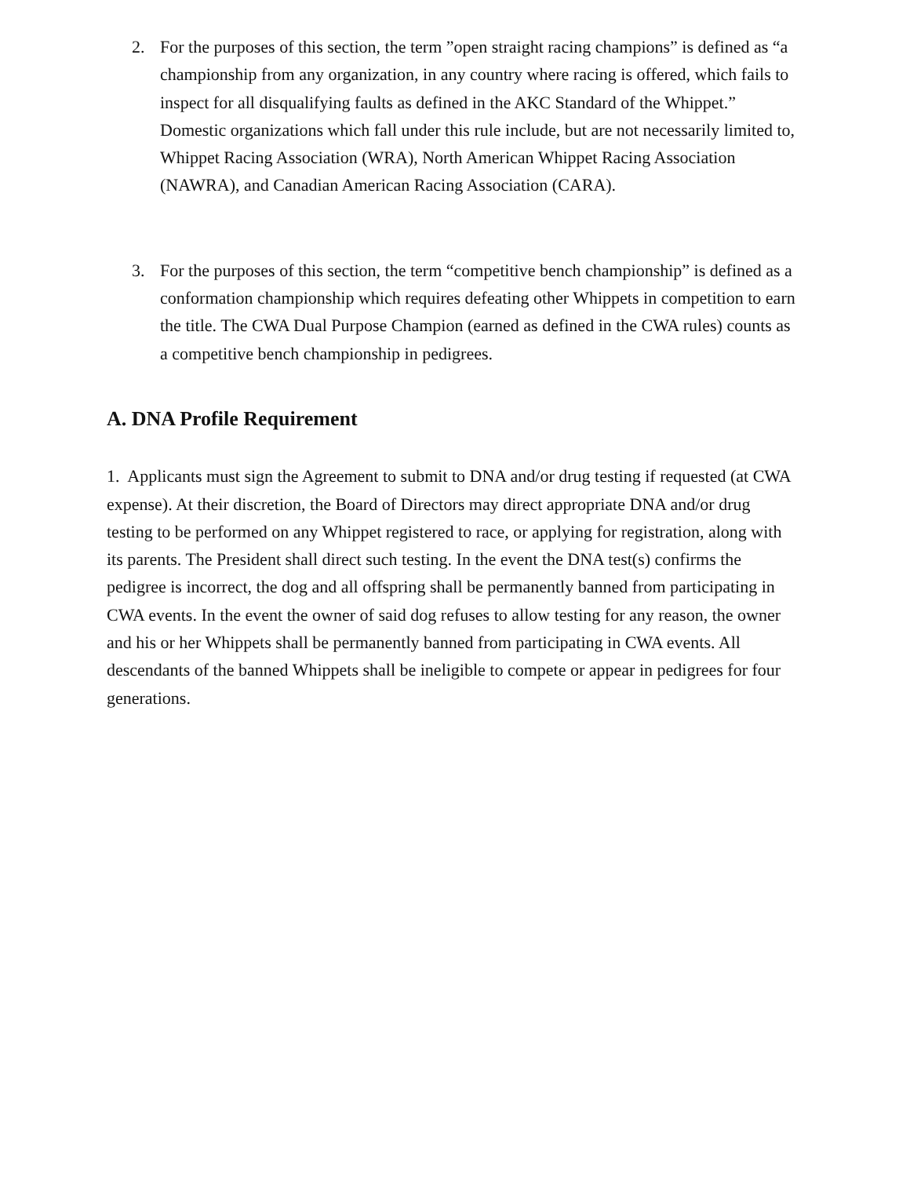2. For the purposes of this section, the term ”open straight racing champions” is defined as “a championship from any organization, in any country where racing is offered, which fails to inspect for all disqualifying faults as defined in the AKC Standard of the Whippet.” Domestic organizations which fall under this rule include, but are not necessarily limited to, Whippet Racing Association (WRA), North American Whippet Racing Association (NAWRA), and Canadian American Racing Association (CARA).
3. For the purposes of this section, the term “competitive bench championship” is defined as a conformation championship which requires defeating other Whippets in competition to earn the title. The CWA Dual Purpose Champion (earned as defined in the CWA rules) counts as a competitive bench championship in pedigrees.
A. DNA Profile Requirement
1. Applicants must sign the Agreement to submit to DNA and/or drug testing if requested (at CWA expense). At their discretion, the Board of Directors may direct appropriate DNA and/or drug testing to be performed on any Whippet registered to race, or applying for registration, along with its parents. The President shall direct such testing. In the event the DNA test(s) confirms the pedigree is incorrect, the dog and all offspring shall be permanently banned from participating in CWA events. In the event the owner of said dog refuses to allow testing for any reason, the owner and his or her Whippets shall be permanently banned from participating in CWA events. All descendants of the banned Whippets shall be ineligible to compete or appear in pedigrees for four generations.